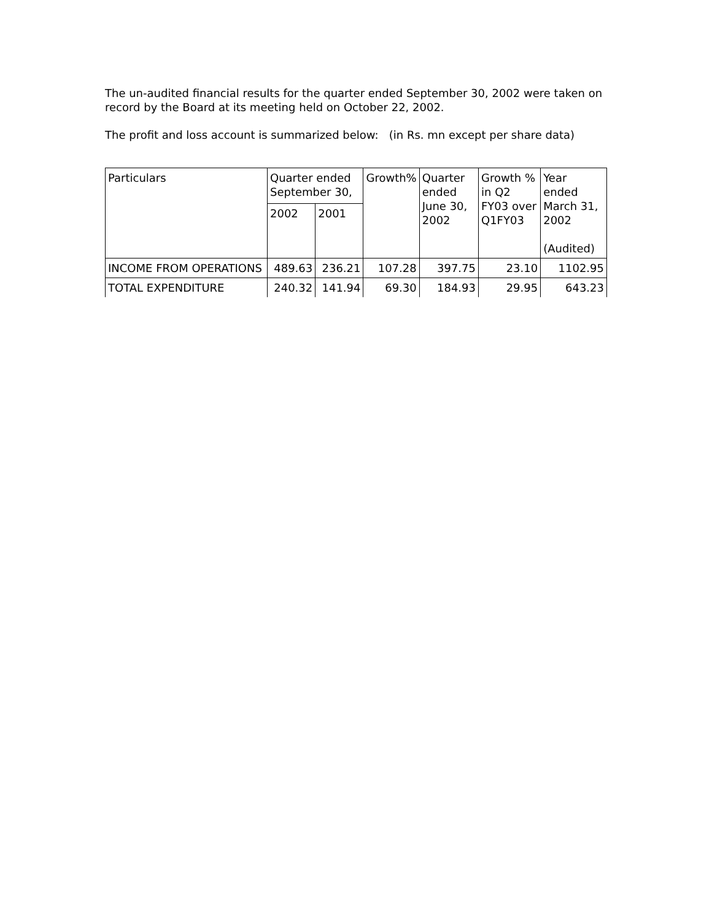The un-audited financial results for the quarter ended September 30, 2002 were taken on record by the Board at its meeting held on October 22, 2002.
The profit and loss account is summarized below: (in Rs. mn except per share data)
| Particulars | Quarter ended September 30, | | Growth% | Quarter ended June 30, 2002 | Growth % in Q2 FY03 over Q1FY03 | Year ended March 31, 2002 (Audited) |
| --- | --- | --- | --- | --- | --- | --- |
| | 2002 | 2001 | | | | |
| INCOME FROM OPERATIONS | 489.63 | 236.21 | 107.28 | 397.75 | 23.10 | 1102.95 |
| TOTAL EXPENDITURE | 240.32 | 141.94 | 69.30 | 184.93 | 29.95 | 643.23 |